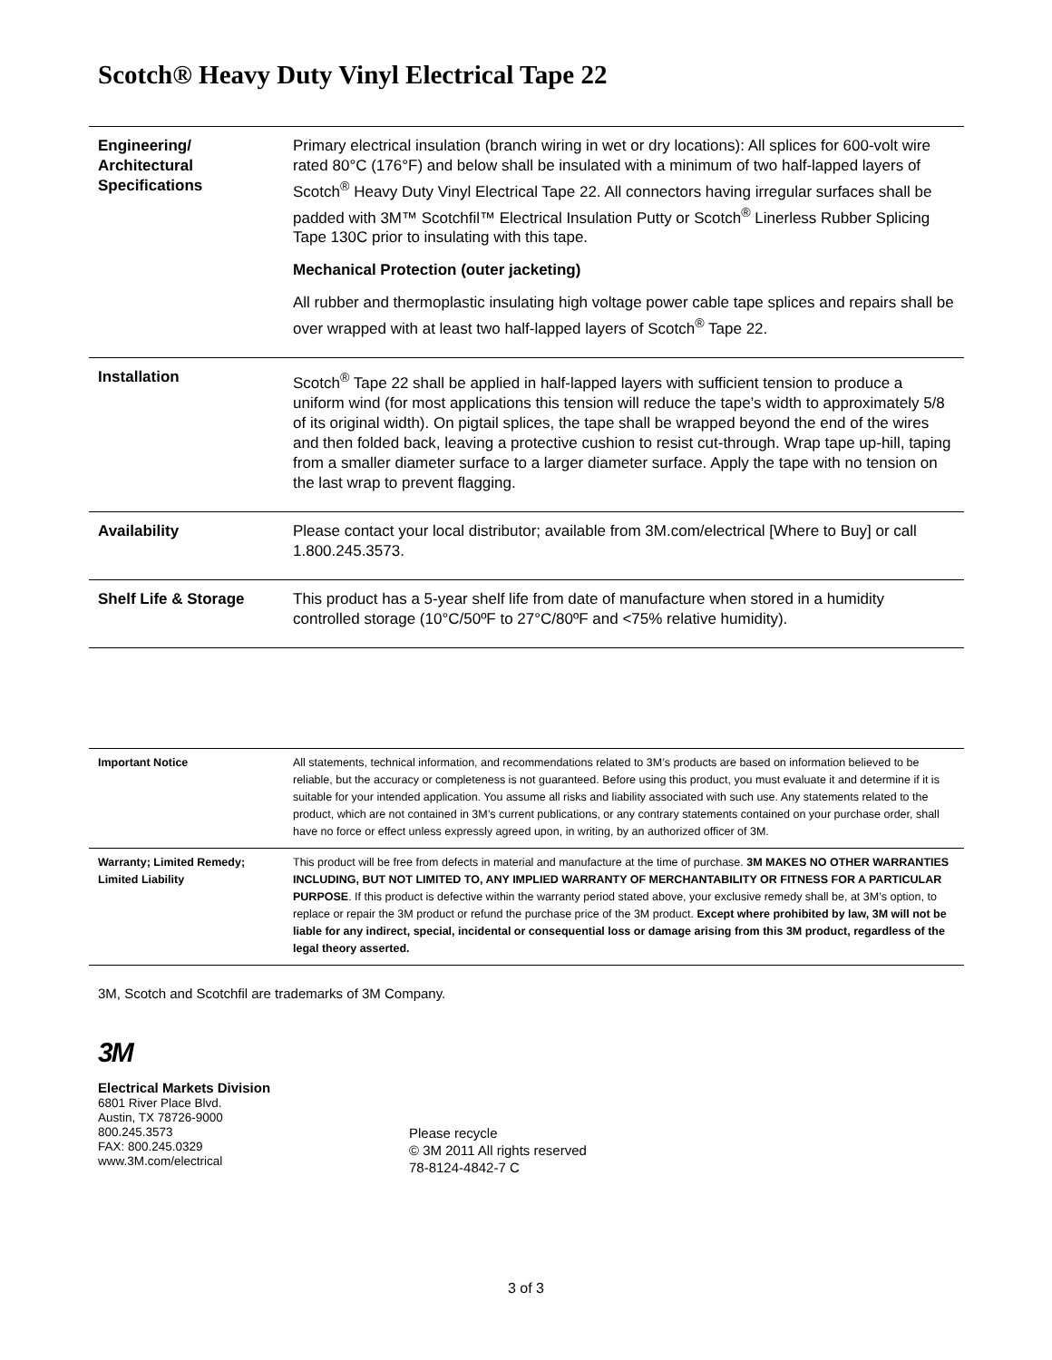Scotch® Heavy Duty Vinyl Electrical Tape 22
| Engineering/ Architectural Specifications | Primary electrical insulation (branch wiring in wet or dry locations): All splices for 600-volt wire rated 80°C (176°F) and below shall be insulated with a minimum of two half-lapped layers of Scotch<sup>®</sup> Heavy Duty Vinyl Electrical Tape 22. All connectors having irregular surfaces shall be padded with 3M™ Scotchfil™ Electrical Insulation Putty or Scotch<sup>®</sup> Linerless Rubber Splicing Tape 130C prior to insulating with this tape. Mechanical Protection (outer jacketing) All rubber and thermoplastic insulating high voltage power cable tape splices and repairs shall be over wrapped with at least two half-lapped layers of Scotch<sup>®</sup> Tape 22. |
| Installation | Scotch<sup>®</sup> Tape 22 shall be applied in half-lapped layers with sufficient tension to produce a uniform wind (for most applications this tension will reduce the tape’s width to approximately 5/8 of its original width). On pigtail splices, the tape shall be wrapped beyond the end of the wires and then folded back, leaving a protective cushion to resist cut-through. Wrap tape up-hill, taping from a smaller diameter surface to a larger diameter surface. Apply the tape with no tension on the last wrap to prevent flagging. |
| Availability | Please contact your local distributor; available from 3M.com/electrical [Where to Buy] or call 1.800.245.3573. |
| Shelf Life & Storage | This product has a 5-year shelf life from date of manufacture when stored in a humidity controlled storage (10°C/50ºF to 27°C/80ºF and <75% relative humidity). |
| Important Notice | All statements, technical information, and recommendations related to 3M’s products are based on information believed to be reliable, but the accuracy or completeness is not guaranteed. Before using this product, you must evaluate it and determine if it is suitable for your intended application. You assume all risks and liability associated with such use. Any statements related to the product, which are not contained in 3M’s current publications, or any contrary statements contained on your purchase order, shall have no force or effect unless expressly agreed upon, in writing, by an authorized officer of 3M. |
| Warranty; Limited Remedy; Limited Liability | This product will be free from defects in material and manufacture at the time of purchase. 3M MAKES NO OTHER WARRANTIES INCLUDING, BUT NOT LIMITED TO, ANY IMPLIED WARRANTY OF MERCHANTABILITY OR FITNESS FOR A PARTICULAR PURPOSE . If this product is defective within the warranty period stated above, your exclusive remedy shall be, at 3M’s option, to replace or repair the 3M product or refund the purchase price of the 3M product. Except where prohibited by law, 3M will not be liable for any indirect, special, incidental or consequential loss or damage arising from this 3M product, regardless of the legal theory asserted. |
3M, Scotch and Scotchfil are trademarks of 3M Company.
3M
Electrical Markets Division
6801 River Place Blvd.
Austin, TX 78726-9000
800.245.3573
FAX: 800.245.0329
www.3M.com/electrical
Please recycle
© 3M 2011 All rights reserved
78-8124-4842-7 C
3 of 3